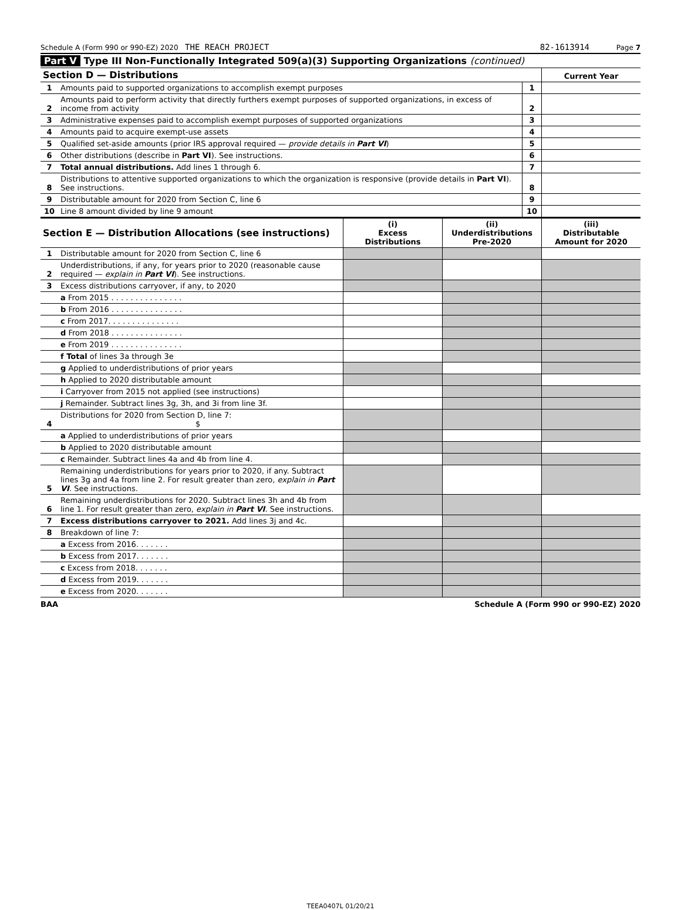Schedule A (Form 990 or 990-EZ) 2020 THE REACH PROJECT 82-1613914 Page 7
Part V Type III Non-Functionally Integrated 509(a)(3) Supporting Organizations (continued)
| Section D — Distributions | | | Current Year |
| --- | --- | --- | --- |
| 1 | Amounts paid to supported organizations to accomplish exempt purposes | 1 | |
| 2 | Amounts paid to perform activity that directly furthers exempt purposes of supported organizations, in excess of income from activity | 2 | |
| 3 | Administrative expenses paid to accomplish exempt purposes of supported organizations | 3 | |
| 4 | Amounts paid to acquire exempt-use assets | 4 | |
| 5 | Qualified set-aside amounts (prior IRS approval required — provide details in Part VI ) | 5 | |
| 6 | Other distributions (describe in Part VI ). See instructions. | 6 | |
| 7 | Total annual distributions. Add lines 1 through 6. | 7 | |
| 8 | Distributions to attentive supported organizations to which the organization is responsive (provide details in Part VI ). See instructions. | 8 | |
| 9 | Distributable amount for 2020 from Section C, line 6 | 9 | |
| 10 | Line 8 amount divided by line 9 amount | 10 | |
| Section E — Distribution Allocations (see instructions) | | (i) Excess Distributions | (ii) Underdistributions Pre-2020 | (iii) Distributable Amount for 2020 |
| --- | --- | --- | --- | --- |
| 1 | Distributable amount for 2020 from Section C, line 6 | | | |
| 2 | Underdistributions, if any, for years prior to 2020 (reasonable cause required — explain in Part VI ). See instructions. | | | |
| 3 | Excess distributions carryover, if any, to 2020 | | | |
| | a From 2015 . . . . . . . . . . . . . . . | | | |
| | b From 2016 . . . . . . . . . . . . . . . | | | |
| | c From 2017. . . . . . . . . . . . . . . | | | |
| | d From 2018 . . . . . . . . . . . . . . . | | | |
| | e From 2019 . . . . . . . . . . . . . . . | | | |
| | f Total of lines 3a through 3e | | | |
| | g Applied to underdistributions of prior years | | | |
| | h Applied to 2020 distributable amount | | | |
| | i Carryover from 2015 not applied (see instructions) | | | |
| | j Remainder. Subtract lines 3g, 3h, and 3i from line 3f. | | | |
| 4 | Distributions for 2020 from Section D, line 7: $ | | | |
| | a Applied to underdistributions of prior years | | | |
| | b Applied to 2020 distributable amount | | | |
| | c Remainder. Subtract lines 4a and 4b from line 4. | | | |
| 5 | Remaining underdistributions for years prior to 2020, if any. Subtract lines 3g and 4a from line 2. For result greater than zero, explain in Part VI . See instructions. | | | |
| 6 | Remaining underdistributions for 2020. Subtract lines 3h and 4b from line 1. For result greater than zero, explain in Part VI . See instructions. | | | |
| 7 | Excess distributions carryover to 2021. Add lines 3j and 4c. | | | |
| 8 | Breakdown of line 7: | | | |
| | a Excess from 2016. . . . . . . | | | |
| | b Excess from 2017. . . . . . . | | | |
| | c Excess from 2018. . . . . . . | | | |
| | d Excess from 2019. . . . . . . | | | |
| | e Excess from 2020. . . . . . . | | | |
BAA Schedule A (Form 990 or 990-EZ) 2020
TEEA0407L 01/20/21